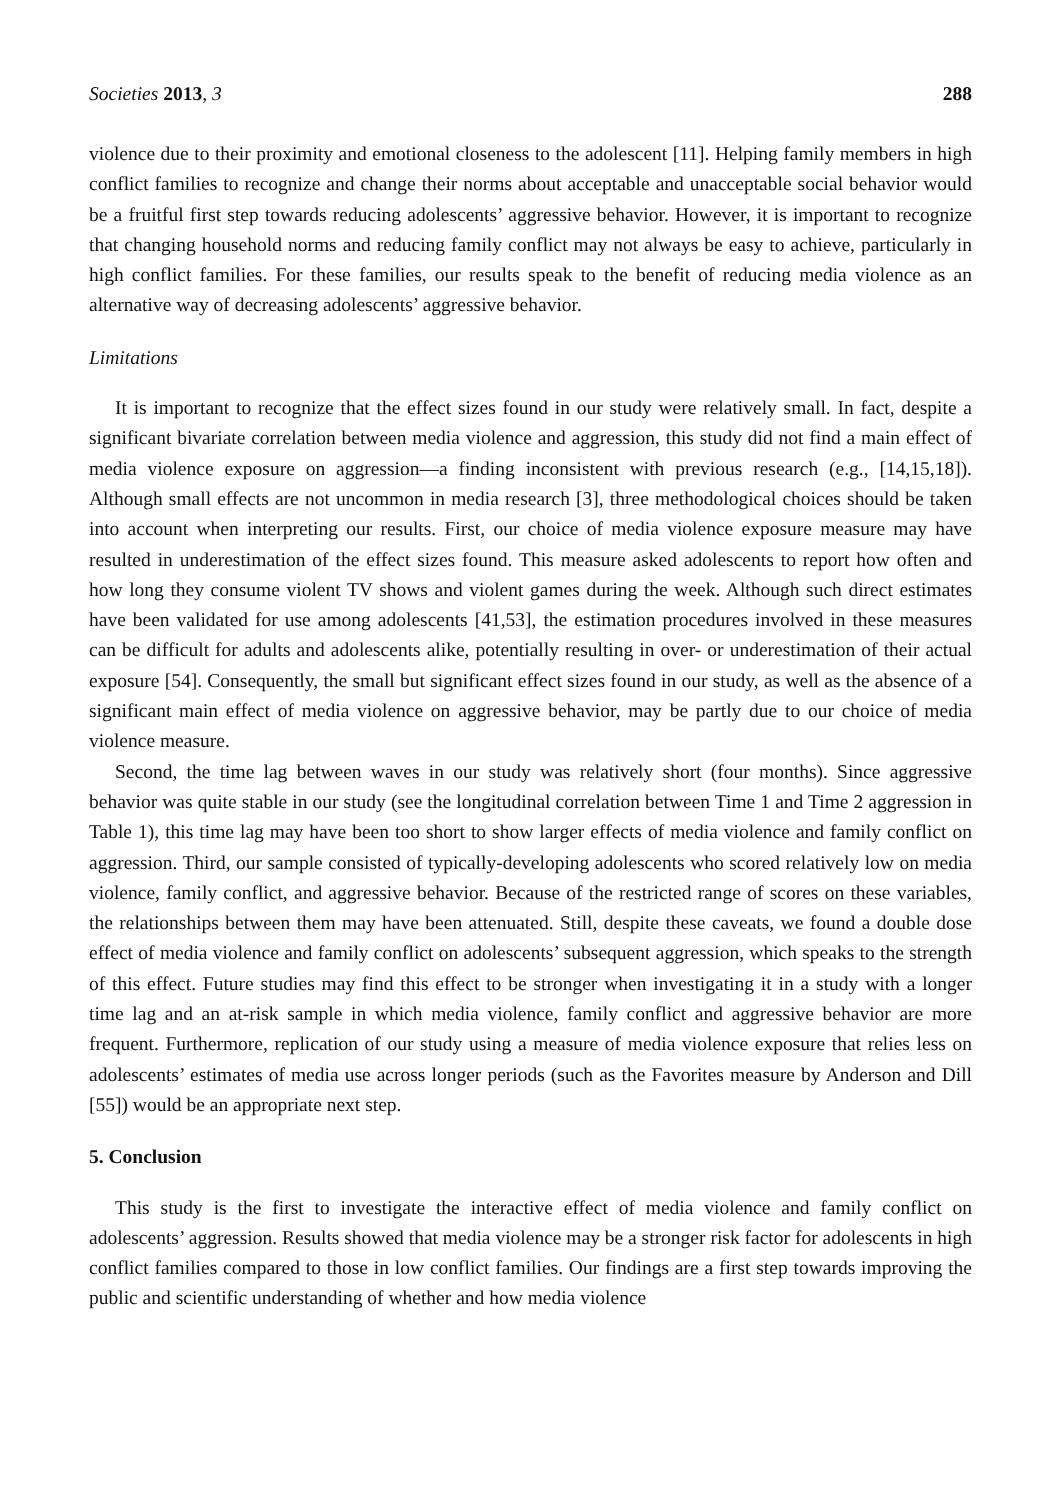Societies 2013, 3 288
violence due to their proximity and emotional closeness to the adolescent [11]. Helping family members in high conflict families to recognize and change their norms about acceptable and unacceptable social behavior would be a fruitful first step towards reducing adolescents’ aggressive behavior. However, it is important to recognize that changing household norms and reducing family conflict may not always be easy to achieve, particularly in high conflict families. For these families, our results speak to the benefit of reducing media violence as an alternative way of decreasing adolescents’ aggressive behavior.
Limitations
It is important to recognize that the effect sizes found in our study were relatively small. In fact, despite a significant bivariate correlation between media violence and aggression, this study did not find a main effect of media violence exposure on aggression—a finding inconsistent with previous research (e.g., [14,15,18]). Although small effects are not uncommon in media research [3], three methodological choices should be taken into account when interpreting our results. First, our choice of media violence exposure measure may have resulted in underestimation of the effect sizes found. This measure asked adolescents to report how often and how long they consume violent TV shows and violent games during the week. Although such direct estimates have been validated for use among adolescents [41,53], the estimation procedures involved in these measures can be difficult for adults and adolescents alike, potentially resulting in over- or underestimation of their actual exposure [54]. Consequently, the small but significant effect sizes found in our study, as well as the absence of a significant main effect of media violence on aggressive behavior, may be partly due to our choice of media violence measure.
Second, the time lag between waves in our study was relatively short (four months). Since aggressive behavior was quite stable in our study (see the longitudinal correlation between Time 1 and Time 2 aggression in Table 1), this time lag may have been too short to show larger effects of media violence and family conflict on aggression. Third, our sample consisted of typically-developing adolescents who scored relatively low on media violence, family conflict, and aggressive behavior. Because of the restricted range of scores on these variables, the relationships between them may have been attenuated. Still, despite these caveats, we found a double dose effect of media violence and family conflict on adolescents’ subsequent aggression, which speaks to the strength of this effect. Future studies may find this effect to be stronger when investigating it in a study with a longer time lag and an at-risk sample in which media violence, family conflict and aggressive behavior are more frequent. Furthermore, replication of our study using a measure of media violence exposure that relies less on adolescents’ estimates of media use across longer periods (such as the Favorites measure by Anderson and Dill [55]) would be an appropriate next step.
5. Conclusion
This study is the first to investigate the interactive effect of media violence and family conflict on adolescents’ aggression. Results showed that media violence may be a stronger risk factor for adolescents in high conflict families compared to those in low conflict families. Our findings are a first step towards improving the public and scientific understanding of whether and how media violence